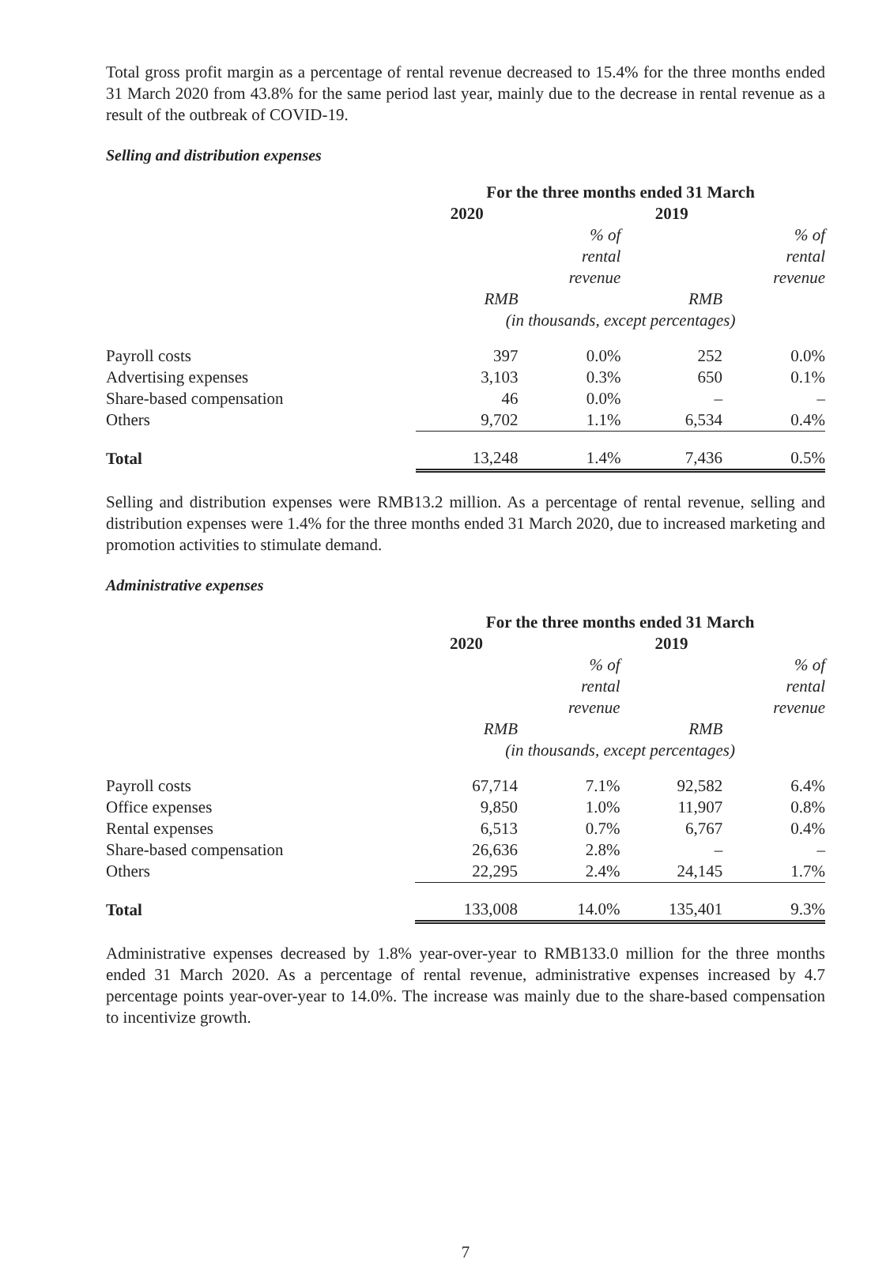Total gross profit margin as a percentage of rental revenue decreased to 15.4% for the three months ended 31 March 2020 from 43.8% for the same period last year, mainly due to the decrease in rental revenue as a result of the outbreak of COVID-19.
Selling and distribution expenses
| | For the three months ended 31 March | | | |
| --- | --- | --- | --- | --- |
| | 2020 | | 2019 | |
| | | % of rental revenue | | % of rental revenue |
| | RMB | | RMB | |
| | (in thousands, except percentages) | | | |
| Payroll costs | 397 | 0.0% | 252 | 0.0% |
| Advertising expenses | 3,103 | 0.3% | 650 | 0.1% |
| Share-based compensation | 46 | 0.0% | – | – |
| Others | 9,702 | 1.1% | 6,534 | 0.4% |
| Total | 13,248 | 1.4% | 7,436 | 0.5% |
Selling and distribution expenses were RMB13.2 million. As a percentage of rental revenue, selling and distribution expenses were 1.4% for the three months ended 31 March 2020, due to increased marketing and promotion activities to stimulate demand.
Administrative expenses
| | For the three months ended 31 March | | | |
| --- | --- | --- | --- | --- |
| | 2020 | | 2019 | |
| | | % of rental revenue | | % of rental revenue |
| | RMB | | RMB | |
| | (in thousands, except percentages) | | | |
| Payroll costs | 67,714 | 7.1% | 92,582 | 6.4% |
| Office expenses | 9,850 | 1.0% | 11,907 | 0.8% |
| Rental expenses | 6,513 | 0.7% | 6,767 | 0.4% |
| Share-based compensation | 26,636 | 2.8% | – | – |
| Others | 22,295 | 2.4% | 24,145 | 1.7% |
| Total | 133,008 | 14.0% | 135,401 | 9.3% |
Administrative expenses decreased by 1.8% year-over-year to RMB133.0 million for the three months ended 31 March 2020. As a percentage of rental revenue, administrative expenses increased by 4.7 percentage points year-over-year to 14.0%. The increase was mainly due to the share-based compensation to incentivize growth.
7